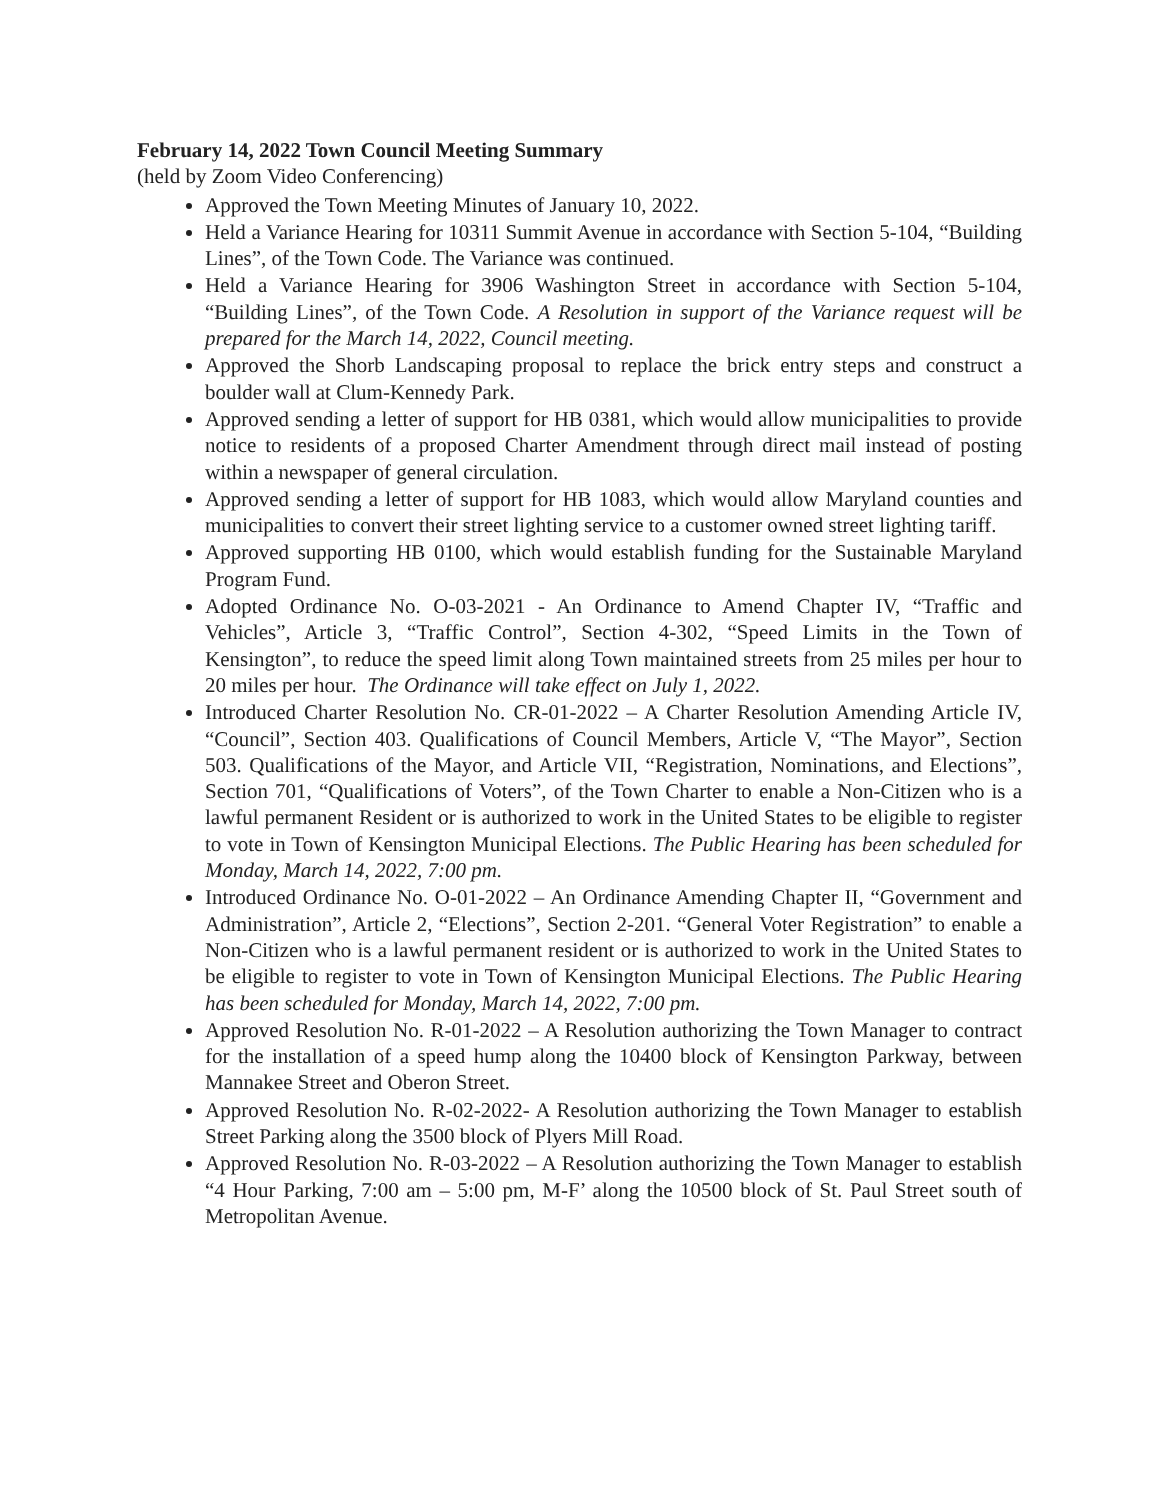February 14, 2022 Town Council Meeting Summary
(held by Zoom Video Conferencing)
Approved the Town Meeting Minutes of January 10, 2022.
Held a Variance Hearing for 10311 Summit Avenue in accordance with Section 5-104, “Building Lines”, of the Town Code. The Variance was continued.
Held a Variance Hearing for 3906 Washington Street in accordance with Section 5-104, “Building Lines”, of the Town Code. A Resolution in support of the Variance request will be prepared for the March 14, 2022, Council meeting.
Approved the Shorb Landscaping proposal to replace the brick entry steps and construct a boulder wall at Clum-Kennedy Park.
Approved sending a letter of support for HB 0381, which would allow municipalities to provide notice to residents of a proposed Charter Amendment through direct mail instead of posting within a newspaper of general circulation.
Approved sending a letter of support for HB 1083, which would allow Maryland counties and municipalities to convert their street lighting service to a customer owned street lighting tariff.
Approved supporting HB 0100, which would establish funding for the Sustainable Maryland Program Fund.
Adopted Ordinance No. O-03-2021 - An Ordinance to Amend Chapter IV, “Traffic and Vehicles”, Article 3, “Traffic Control”, Section 4-302, “Speed Limits in the Town of Kensington”, to reduce the speed limit along Town maintained streets from 25 miles per hour to 20 miles per hour. The Ordinance will take effect on July 1, 2022.
Introduced Charter Resolution No. CR-01-2022 – A Charter Resolution Amending Article IV, “Council”, Section 403. Qualifications of Council Members, Article V, “The Mayor”, Section 503. Qualifications of the Mayor, and Article VII, “Registration, Nominations, and Elections”, Section 701, “Qualifications of Voters”, of the Town Charter to enable a Non-Citizen who is a lawful permanent Resident or is authorized to work in the United States to be eligible to register to vote in Town of Kensington Municipal Elections. The Public Hearing has been scheduled for Monday, March 14, 2022, 7:00 pm.
Introduced Ordinance No. O-01-2022 – An Ordinance Amending Chapter II, “Government and Administration”, Article 2, “Elections”, Section 2-201. “General Voter Registration” to enable a Non-Citizen who is a lawful permanent resident or is authorized to work in the United States to be eligible to register to vote in Town of Kensington Municipal Elections. The Public Hearing has been scheduled for Monday, March 14, 2022, 7:00 pm.
Approved Resolution No. R-01-2022 – A Resolution authorizing the Town Manager to contract for the installation of a speed hump along the 10400 block of Kensington Parkway, between Mannakee Street and Oberon Street.
Approved Resolution No. R-02-2022- A Resolution authorizing the Town Manager to establish Street Parking along the 3500 block of Plyers Mill Road.
Approved Resolution No. R-03-2022 – A Resolution authorizing the Town Manager to establish “4 Hour Parking, 7:00 am – 5:00 pm, M-F’ along the 10500 block of St. Paul Street south of Metropolitan Avenue.